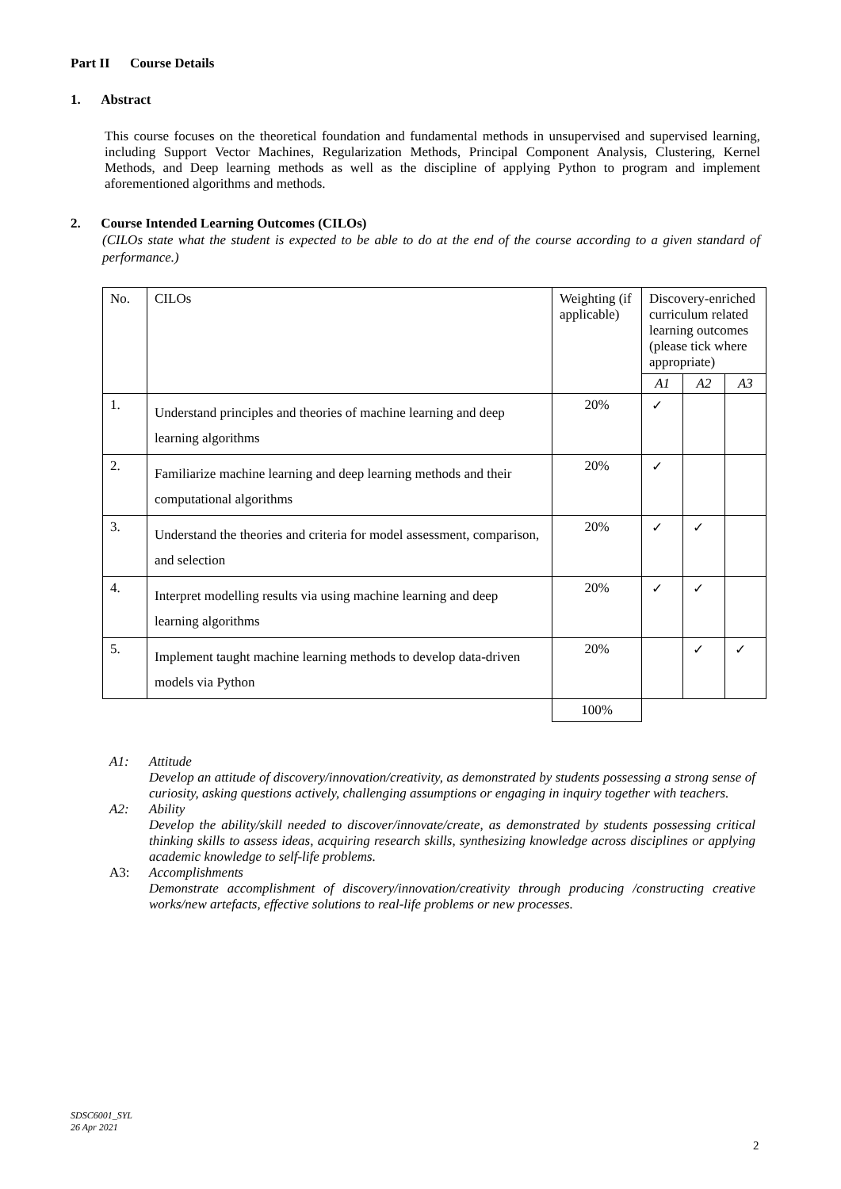Part II Course Details
1. Abstract
This course focuses on the theoretical foundation and fundamental methods in unsupervised and supervised learning, including Support Vector Machines, Regularization Methods, Principal Component Analysis, Clustering, Kernel Methods, and Deep learning methods as well as the discipline of applying Python to program and implement aforementioned algorithms and methods.
2. Course Intended Learning Outcomes (CILOs)
(CILOs state what the student is expected to be able to do at the end of the course according to a given standard of performance.)
| No. | CILOs | Weighting (if applicable) | Discovery-enriched curriculum related learning outcomes (please tick where appropriate) | | |
| | | | A1 | A2 | A3 |
| 1. | Understand principles and theories of machine learning and deep learning algorithms | 20% | ✓ | | |
| 2. | Familiarize machine learning and deep learning methods and their computational algorithms | 20% | ✓ | | |
| 3. | Understand the theories and criteria for model assessment, comparison, and selection | 20% | ✓ | ✓ | |
| 4. | Interpret modelling results via using machine learning and deep learning algorithms | 20% | ✓ | ✓ | |
| 5. | Implement taught machine learning methods to develop data-driven models via Python | 20% | | ✓ | ✓ |
| | | 100% | | | |
A1: Attitude
Develop an attitude of discovery/innovation/creativity, as demonstrated by students possessing a strong sense of curiosity, asking questions actively, challenging assumptions or engaging in inquiry together with teachers.
A2: Ability
Develop the ability/skill needed to discover/innovate/create, as demonstrated by students possessing critical thinking skills to assess ideas, acquiring research skills, synthesizing knowledge across disciplines or applying academic knowledge to self-life problems.
A3: Accomplishments
Demonstrate accomplishment of discovery/innovation/creativity through producing /constructing creative works/new artefacts, effective solutions to real-life problems or new processes.
SDSC6001_SYL
26 Apr 2021
2